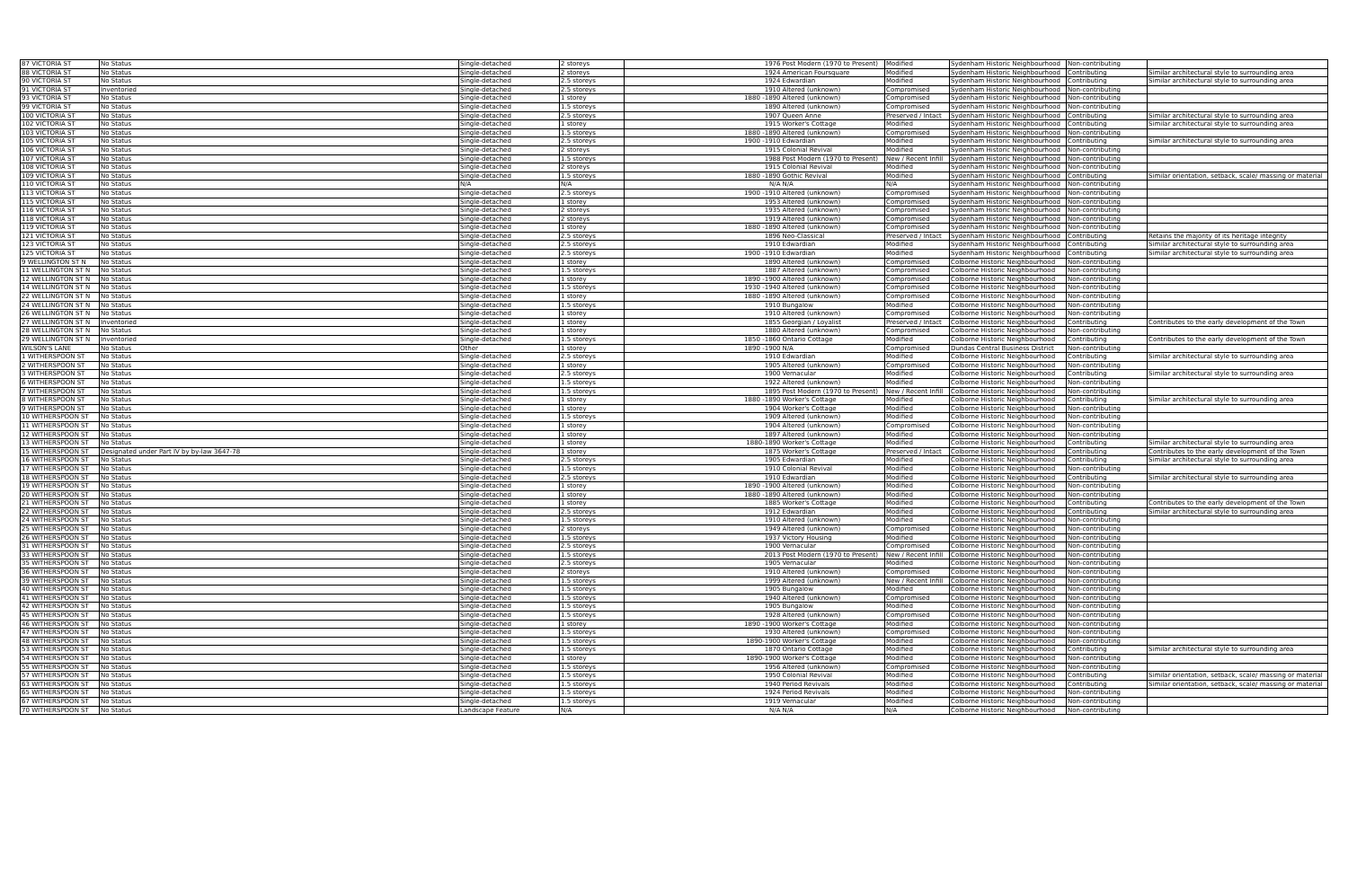| 87 VICTORIA ST | No Status | Single-detached | 2 storeys | 1976 | Post Modern (1970 to Present) | Modified | Sydenham Historic Neighbourhood | Non-contributing | |
| 88 VICTORIA ST | No Status | Single-detached | 2 storeys | 1924 | American Foursquare | Modified | Sydenham Historic Neighbourhood | Contributing | Similar architectural style to surrounding area |
| 90 VICTORIA ST | No Status | Single-detached | 2.5 storeys | 1924 | Edwardian | Modified | Sydenham Historic Neighbourhood | Contributing | Similar architectural style to surrounding area |
| 91 VICTORIA ST | Inventoried | Single-detached | 2.5 storeys | 1910 | Altered (unknown) | Compromised | Sydenham Historic Neighbourhood | Non-contributing | |
| 93 VICTORIA ST | No Status | Single-detached | 1 storey | 1880 -1890 | Altered (unknown) | Compromised | Sydenham Historic Neighbourhood | Non-contributing | |
| 99 VICTORIA ST | No Status | Single-detached | 1.5 storeys | 1890 | Altered (unknown) | Compromised | Sydenham Historic Neighbourhood | Non-contributing | |
| 100 VICTORIA ST | No Status | Single-detached | 2.5 storeys | 1907 | Queen Anne | Preserved / Intact | Sydenham Historic Neighbourhood | Contributing | Similar architectural style to surrounding area |
| 102 VICTORIA ST | No Status | Single-detached | 1 storey | 1915 | Worker's Cottage | Modified | Sydenham Historic Neighbourhood | Contributing | Similar architectural style to surrounding area |
| 103 VICTORIA ST | No Status | Single-detached | 1.5 storeys | 1880 -1890 | Altered (unknown) | Compromised | Sydenham Historic Neighbourhood | Non-contributing | |
| 105 VICTORIA ST | No Status | Single-detached | 2.5 storeys | 1900 -1910 | Edwardian | Modified | Sydenham Historic Neighbourhood | Contributing | Similar architectural style to surrounding area |
| 106 VICTORIA ST | No Status | Single-detached | 2 storeys | 1915 | Colonial Revival | Modified | Sydenham Historic Neighbourhood | Non-contributing | |
| 107 VICTORIA ST | No Status | Single-detached | 1.5 storeys | 1988 | Post Modern (1970 to Present) | New / Recent Infill | Sydenham Historic Neighbourhood | Non-contributing | |
| 108 VICTORIA ST | No Status | Single-detached | 2 storeys | 1915 | Colonial Revival | Modified | Sydenham Historic Neighbourhood | Non-contributing | |
| 109 VICTORIA ST | No Status | Single-detached | 1.5 storeys | 1880 -1890 | Gothic Revival | Modified | Sydenham Historic Neighbourhood | Contributing | Similar orientation, setback, scale/ massing or material |
| 110 VICTORIA ST | No Status | N/A | N/A | N/A | N/A | N/A | Sydenham Historic Neighbourhood | Non-contributing | |
| 113 VICTORIA ST | No Status | Single-detached | 2.5 storeys | 1900 -1910 | Altered (unknown) | Compromised | Sydenham Historic Neighbourhood | Non-contributing | |
| 115 VICTORIA ST | No Status | Single-detached | 1 storey | 1953 | Altered (unknown) | Compromised | Sydenham Historic Neighbourhood | Non-contributing | |
| 116 VICTORIA ST | No Status | Single-detached | 2 storeys | 1935 | Altered (unknown) | Compromised | Sydenham Historic Neighbourhood | Non-contributing | |
| 118 VICTORIA ST | No Status | Single-detached | 2 storeys | 1919 | Altered (unknown) | Compromised | Sydenham Historic Neighbourhood | Non-contributing | |
| 119 VICTORIA ST | No Status | Single-detached | 1 storey | 1880 -1890 | Altered (unknown) | Compromised | Sydenham Historic Neighbourhood | Non-contributing | |
| 121 VICTORIA ST | No Status | Single-detached | 2.5 storeys | 1896 | Neo-Classical | Preserved / Intact | Sydenham Historic Neighbourhood | Contributing | Retains the majority of its heritage integrity |
| 123 VICTORIA ST | No Status | Single-detached | 2.5 storeys | 1910 | Edwardian | Modified | Sydenham Historic Neighbourhood | Contributing | Similar architectural style to surrounding area |
| 125 VICTORIA ST | No Status | Single-detached | 2.5 storeys | 1900 -1910 | Edwardian | Modified | Sydenham Historic Neighbourhood | Contributing | Similar architectural style to surrounding area |
| 9 WELLINGTON ST N | No Status | Single-detached | 1 storey | 1890 | Altered (unknown) | Compromised | Colborne Historic Neighbourhood | Non-contributing | |
| 11 WELLINGTON ST N | No Status | Single-detached | 1.5 storeys | 1887 | Altered (unknown) | Compromised | Colborne Historic Neighbourhood | Non-contributing | |
| 12 WELLINGTON ST N | No Status | Single-detached | 1 storey | 1890 -1900 | Altered (unknown) | Compromised | Colborne Historic Neighbourhood | Non-contributing | |
| 14 WELLINGTON ST N | No Status | Single-detached | 1.5 storeys | 1930 -1940 | Altered (unknown) | Compromised | Colborne Historic Neighbourhood | Non-contributing | |
| 22 WELLINGTON ST N | No Status | Single-detached | 1 storey | 1880 -1890 | Altered (unknown) | Compromised | Colborne Historic Neighbourhood | Non-contributing | |
| 24 WELLINGTON ST N | No Status | Single-detached | 1.5 storeys | 1910 | Bungalow | Modified | Colborne Historic Neighbourhood | Non-contributing | |
| 26 WELLINGTON ST N | No Status | Single-detached | 1 storey | 1910 | Altered (unknown) | Compromised | Colborne Historic Neighbourhood | Non-contributing | |
| 27 WELLINGTON ST N | Inventoried | Single-detached | 1 storey | 1855 | Georgian / Loyalist | Preserved / Intact | Colborne Historic Neighbourhood | Contributing | Contributes to the early development of the Town |
| 28 WELLINGTON ST N | No Status | Single-detached | 1 storey | 1880 | Altered (unknown) | Compromised | Colborne Historic Neighbourhood | Non-contributing | |
| 29 WELLINGTON ST N | Inventoried | Single-detached | 1.5 storeys | 1850 -1860 | Ontario Cottage | Modified | Colborne Historic Neighbourhood | Contributing | Contributes to the early development of the Town |
| WILSON'S LANE | No Status | Other | 1 storey | 1890 -1900 | N/A | Compromised | Dundas Central Business District | Non-contributing | |
| 1 WITHERSPOON ST | No Status | Single-detached | 2.5 storeys | 1910 | Edwardian | Modified | Colborne Historic Neighbourhood | Contributing | Similar architectural style to surrounding area |
| 2 WITHERSPOON ST | No Status | Single-detached | 1 storey | 1905 | Altered (unknown) | Compromised | Colborne Historic Neighbourhood | Non-contributing | |
| 3 WITHERSPOON ST | No Status | Single-detached | 2.5 storeys | 1900 | Vernacular | Modified | Colborne Historic Neighbourhood | Contributing | Similar architectural style to surrounding area |
| 6 WITHERSPOON ST | No Status | Single-detached | 1.5 storeys | 1922 | Altered (unknown) | Modified | Colborne Historic Neighbourhood | Non-contributing | |
| 7 WITHERSPOON ST | No Status | Single-detached | 1.5 storeys | 1895 | Post Modern (1970 to Present) | New / Recent Infill | Colborne Historic Neighbourhood | Non-contributing | |
| 8 WITHERSPOON ST | No Status | Single-detached | 1 storey | 1880 -1890 | Worker's Cottage | Modified | Colborne Historic Neighbourhood | Contributing | Similar architectural style to surrounding area |
| 9 WITHERSPOON ST | No Status | Single-detached | 1 storey | 1904 | Worker's Cottage | Modified | Colborne Historic Neighbourhood | Non-contributing | |
| 10 WITHERSPOON ST | No Status | Single-detached | 1.5 storeys | 1909 | Altered (unknown) | Modified | Colborne Historic Neighbourhood | Non-contributing | |
| 11 WITHERSPOON ST | No Status | Single-detached | 1 storey | 1904 | Altered (unknown) | Compromised | Colborne Historic Neighbourhood | Non-contributing | |
| 12 WITHERSPOON ST | No Status | Single-detached | 1 storey | 1897 | Altered (unknown) | Modified | Colborne Historic Neighbourhood | Non-contributing | |
| 13 WITHERSPOON ST | No Status | Single-detached | 1 storey | 1880-1890 | Worker's Cottage | Modified | Colborne Historic Neighbourhood | Contributing | Similar architectural style to surrounding area |
| 15 WITHERSPOON ST | Designated under Part IV by by-law 3647-78 | Single-detached | 1 storey | 1875 | Worker's Cottage | Preserved / Intact | Colborne Historic Neighbourhood | Contributing | Contributes to the early development of the Town |
| 16 WITHERSPOON ST | No Status | Single-detached | 2.5 storeys | 1905 | Edwardian | Modified | Colborne Historic Neighbourhood | Contributing | Similar architectural style to surrounding area |
| 17 WITHERSPOON ST | No Status | Single-detached | 1.5 storeys | 1910 | Colonial Revival | Modified | Colborne Historic Neighbourhood | Non-contributing | |
| 18 WITHERSPOON ST | No Status | Single-detached | 2.5 storeys | 1910 | Edwardian | Modified | Colborne Historic Neighbourhood | Contributing | Similar architectural style to surrounding area |
| 19 WITHERSPOON ST | No Status | Single-detached | 1 storey | 1890 -1900 | Altered (unknown) | Modified | Colborne Historic Neighbourhood | Non-contributing | |
| 20 WITHERSPOON ST | No Status | Single-detached | 1 storey | 1880 -1890 | Altered (unknown) | Modified | Colborne Historic Neighbourhood | Non-contributing | |
| 21 WITHERSPOON ST | No Status | Single-detached | 1 storey | 1885 | Worker's Cottage | Modified | Colborne Historic Neighbourhood | Contributing | Contributes to the early development of the Town |
| 22 WITHERSPOON ST | No Status | Single-detached | 2.5 storeys | 1912 | Edwardian | Modified | Colborne Historic Neighbourhood | Contributing | Similar architectural style to surrounding area |
| 24 WITHERSPOON ST | No Status | Single-detached | 1.5 storeys | 1910 | Altered (unknown) | Modified | Colborne Historic Neighbourhood | Non-contributing | |
| 25 WITHERSPOON ST | No Status | Single-detached | 2 storeys | 1949 | Altered (unknown) | Compromised | Colborne Historic Neighbourhood | Non-contributing | |
| 26 WITHERSPOON ST | No Status | Single-detached | 1.5 storeys | 1937 | Victory Housing | Modified | Colborne Historic Neighbourhood | Non-contributing | |
| 31 WITHERSPOON ST | No Status | Single-detached | 2.5 storeys | 1900 | Vernacular | Compromised | Colborne Historic Neighbourhood | Non-contributing | |
| 33 WITHERSPOON ST | No Status | Single-detached | 1.5 storeys | 2013 | Post Modern (1970 to Present) | New / Recent Infill | Colborne Historic Neighbourhood | Non-contributing | |
| 35 WITHERSPOON ST | No Status | Single-detached | 2.5 storeys | 1905 | Vernacular | Modified | Colborne Historic Neighbourhood | Non-contributing | |
| 36 WITHERSPOON ST | No Status | Single-detached | 2 storeys | 1910 | Altered (unknown) | Compromised | Colborne Historic Neighbourhood | Non-contributing | |
| 39 WITHERSPOON ST | No Status | Single-detached | 1.5 storeys | 1999 | Altered (unknown) | New / Recent Infill | Colborne Historic Neighbourhood | Non-contributing | |
| 40 WITHERSPOON ST | No Status | Single-detached | 1.5 storeys | 1905 | Bungalow | Modified | Colborne Historic Neighbourhood | Non-contributing | |
| 41 WITHERSPOON ST | No Status | Single-detached | 1.5 storeys | 1940 | Altered (unknown) | Compromised | Colborne Historic Neighbourhood | Non-contributing | |
| 42 WITHERSPOON ST | No Status | Single-detached | 1.5 storeys | 1905 | Bungalow | Modified | Colborne Historic Neighbourhood | Non-contributing | |
| 45 WITHERSPOON ST | No Status | Single-detached | 1.5 storeys | 1928 | Altered (unknown) | Compromised | Colborne Historic Neighbourhood | Non-contributing | |
| 46 WITHERSPOON ST | No Status | Single-detached | 1 storey | 1890 -1900 | Worker's Cottage | Modified | Colborne Historic Neighbourhood | Non-contributing | |
| 47 WITHERSPOON ST | No Status | Single-detached | 1.5 storeys | 1930 | Altered (unknown) | Compromised | Colborne Historic Neighbourhood | Non-contributing | |
| 48 WITHERSPOON ST | No Status | Single-detached | 1.5 storeys | 1890-1900 | Worker's Cottage | Modified | Colborne Historic Neighbourhood | Non-contributing | |
| 53 WITHERSPOON ST | No Status | Single-detached | 1.5 storeys | 1870 | Ontario Cottage | Modified | Colborne Historic Neighbourhood | Contributing | Similar architectural style to surrounding area |
| 54 WITHERSPOON ST | No Status | Single-detached | 1 storey | 1890-1900 | Worker's Cottage | Modified | Colborne Historic Neighbourhood | Non-contributing | |
| 55 WITHERSPOON ST | No Status | Single-detached | 1.5 storeys | 1956 | Altered (unknown) | Compromised | Colborne Historic Neighbourhood | Non-contributing | |
| 57 WITHERSPOON ST | No Status | Single-detached | 1.5 storeys | 1950 | Colonial Revival | Modified | Colborne Historic Neighbourhood | Contributing | Similar orientation, setback, scale/ massing or material |
| 63 WITHERSPOON ST | No Status | Single-detached | 1.5 storeys | 1940 | Period Revivals | Modified | Colborne Historic Neighbourhood | Contributing | Similar orientation, setback, scale/ massing or material |
| 65 WITHERSPOON ST | No Status | Single-detached | 1.5 storeys | 1924 | Period Revivals | Modified | Colborne Historic Neighbourhood | Non-contributing | |
| 67 WITHERSPOON ST | No Status | Single-detached | 1.5 storeys | 1919 | Vernacular | Modified | Colborne Historic Neighbourhood | Non-contributing | |
| 70 WITHERSPOON ST | No Status | Landscape Feature | N/A | N/A | N/A | N/A | Colborne Historic Neighbourhood | Non-contributing | |